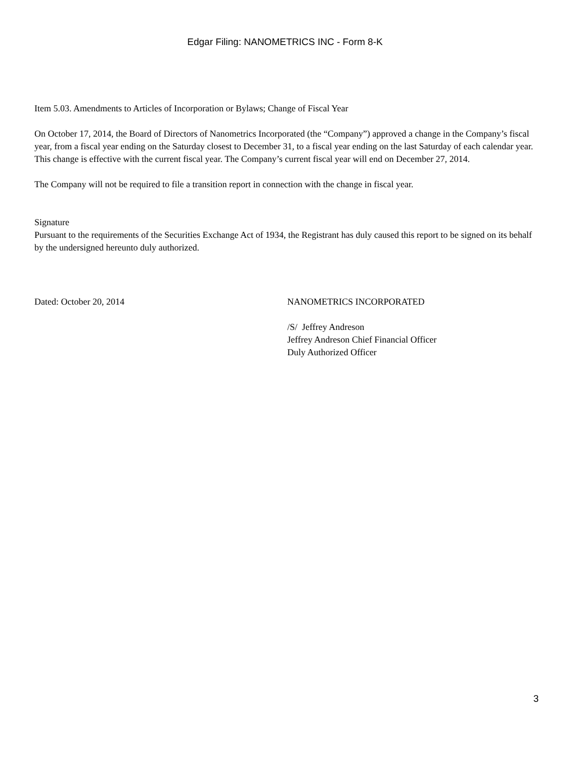Edgar Filing: NANOMETRICS INC - Form 8-K
Item 5.03. Amendments to Articles of Incorporation or Bylaws; Change of Fiscal Year
On October 17, 2014, the Board of Directors of Nanometrics Incorporated (the “Company”) approved a change in the Company’s fiscal year, from a fiscal year ending on the Saturday closest to December 31, to a fiscal year ending on the last Saturday of each calendar year. This change is effective with the current fiscal year. The Company’s current fiscal year will end on December 27, 2014.
The Company will not be required to file a transition report in connection with the change in fiscal year.
Signature
Pursuant to the requirements of the Securities Exchange Act of 1934, the Registrant has duly caused this report to be signed on its behalf by the undersigned hereunto duly authorized.
Dated: October 20, 2014 NANOMETRICS INCORPORATED
/S/ Jeffrey Andreson
Jeffrey Andreson Chief Financial Officer
Duly Authorized Officer
3